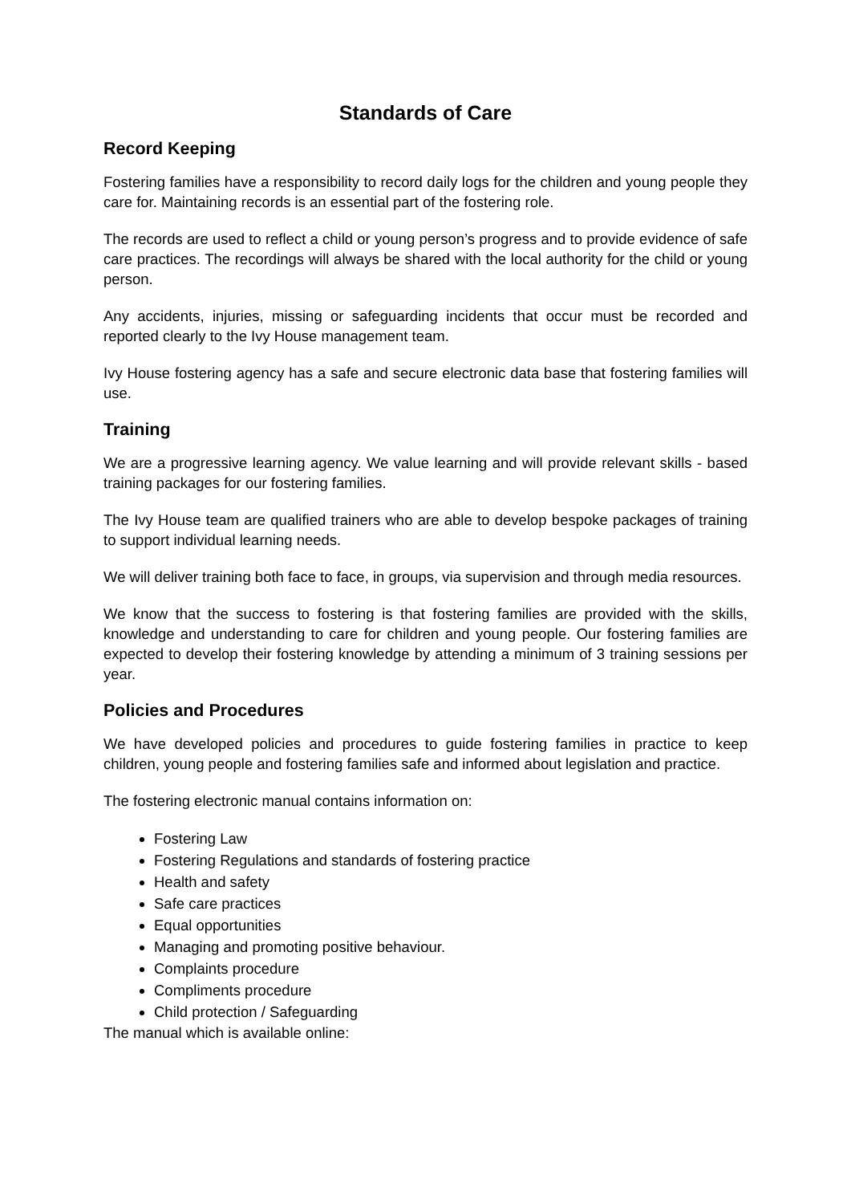Standards of Care
Record Keeping
Fostering families have a responsibility to record daily logs for the children and young people they care for. Maintaining records is an essential part of the fostering role.
The records are used to reflect a child or young person’s progress and to provide evidence of safe care practices. The recordings will always be shared with the local authority for the child or young person.
Any accidents, injuries, missing or safeguarding incidents that occur must be recorded and reported clearly to the Ivy House management team.
Ivy House fostering agency has a safe and secure electronic data base that fostering families will use.
Training
We are a progressive learning agency. We value learning and will provide relevant skills - based training packages for our fostering families.
The Ivy House team are qualified trainers who are able to develop bespoke packages of training to support individual learning needs.
We will deliver training both face to face, in groups, via supervision and through media resources.
We know that the success to fostering is that fostering families are provided with the skills, knowledge and understanding to care for children and young people. Our fostering families are expected to develop their fostering knowledge by attending a minimum of 3 training sessions per year.
Policies and Procedures
We have developed policies and procedures to guide fostering families in practice to keep children, young people and fostering families safe and informed about legislation and practice.
The fostering electronic manual contains information on:
Fostering Law
Fostering Regulations and standards of fostering practice
Health and safety
Safe care practices
Equal opportunities
Managing and promoting positive behaviour.
Complaints procedure
Compliments procedure
Child protection / Safeguarding
The manual which is available online: